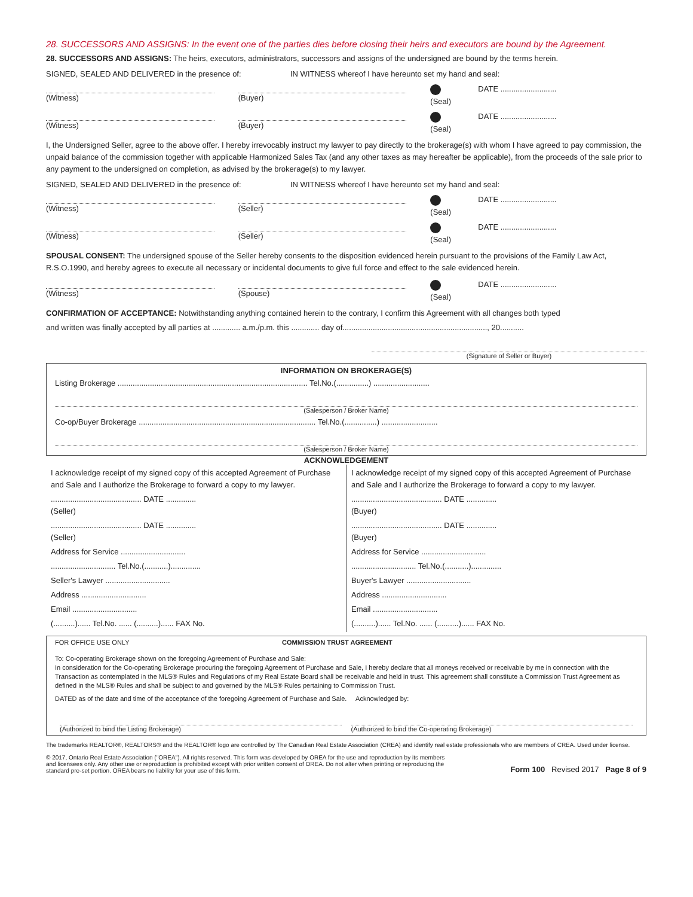28. SUCCESSORS AND ASSIGNS: In the event one of the parties dies before closing their heirs and executors are bound by the Agreement.
28. SUCCESSORS AND ASSIGNS: The heirs, executors, administrators, successors and assigns of the undersigned are bound by the terms herein.
SIGNED, SEALED AND DELIVERED in the presence of: IN WITNESS whereof I have hereunto set my hand and seal:
(Witness) (Buyer) (Seal) DATE ..........................
(Witness) (Buyer) (Seal) DATE ..........................
I, the Undersigned Seller, agree to the above offer. I hereby irrevocably instruct my lawyer to pay directly to the brokerage(s) with whom I have agreed to pay commission, the unpaid balance of the commission together with applicable Harmonized Sales Tax (and any other taxes as may hereafter be applicable), from the proceeds of the sale prior to any payment to the undersigned on completion, as advised by the brokerage(s) to my lawyer.
SIGNED, SEALED AND DELIVERED in the presence of: IN WITNESS whereof I have hereunto set my hand and seal:
(Witness) (Seller) (Seal) DATE ..........................
(Witness) (Seller) (Seal) DATE ..........................
SPOUSAL CONSENT: The undersigned spouse of the Seller hereby consents to the disposition evidenced herein pursuant to the provisions of the Family Law Act, R.S.O.1990, and hereby agrees to execute all necessary or incidental documents to give full force and effect to the sale evidenced herein.
(Witness) (Spouse) (Seal) DATE ..........................
CONFIRMATION OF ACCEPTANCE: Notwithstanding anything contained herein to the contrary, I confirm this Agreement with all changes both typed
and written was finally accepted by all parties at ............. a.m./p.m. this ............. day of..................................................................., 20...........
(Signature of Seller or Buyer)
INFORMATION ON BROKERAGE(S)
Listing Brokerage ........................................................................................ Tel.No.(...............) ..........................
(Salesperson / Broker Name)
Co-op/Buyer Brokerage .................................................................................. Tel.No.(...............) ..........................
(Salesperson / Broker Name)
ACKNOWLEDGEMENT
I acknowledge receipt of my signed copy of this accepted Agreement of Purchase and Sale and I authorize the Brokerage to forward a copy to my lawyer.
.......................................... DATE ..............
(Seller)
.......................................... DATE ..............
(Seller)
Address for Service ..............................
.............................. Tel.No.(...........)..............
Seller's Lawyer ..............................
Address ..............................
Email ..............................
(..........)...... Tel.No. ...... (..........)...... FAX No.
I acknowledge receipt of my signed copy of this accepted Agreement of Purchase and Sale and I authorize the Brokerage to forward a copy to my lawyer.
.......................................... DATE ..............
(Buyer)
.......................................... DATE ..............
(Buyer)
Address for Service ..............................
.............................. Tel.No.(...........)..............
Buyer's Lawyer ..............................
Address ..............................
Email ..............................
(..........)...... Tel.No. ...... (..........)...... FAX No.
FOR OFFICE USE ONLY COMMISSION TRUST AGREEMENT
To: Co-operating Brokerage shown on the foregoing Agreement of Purchase and Sale:
In consideration for the Co-operating Brokerage procuring the foregoing Agreement of Purchase and Sale, I hereby declare that all moneys received or receivable by me in connection with the Transaction as contemplated in the MLS® Rules and Regulations of my Real Estate Board shall be receivable and held in trust. This agreement shall constitute a Commission Trust Agreement as defined in the MLS® Rules and shall be subject to and governed by the MLS® Rules pertaining to Commission Trust.
DATED as of the date and time of the acceptance of the foregoing Agreement of Purchase and Sale. Acknowledged by:
(Authorized to bind the Listing Brokerage)
(Authorized to bind the Co-operating Brokerage)
The trademarks REALTOR®, REALTORS® and the REALTOR® logo are controlled by The Canadian Real Estate Association (CREA) and identify real estate professionals who are members of CREA. Used under license.
© 2017, Ontario Real Estate Association ("OREA"). All rights reserved. This form was developed by OREA for the use and reproduction by its members and licensees only. Any other use or reproduction is prohibited except with prior written consent of OREA. Do not alter when printing or reproducing the standard pre-set portion. OREA bears no liability for your use of this form.
Form 100 Revised 2017 Page 8 of 9